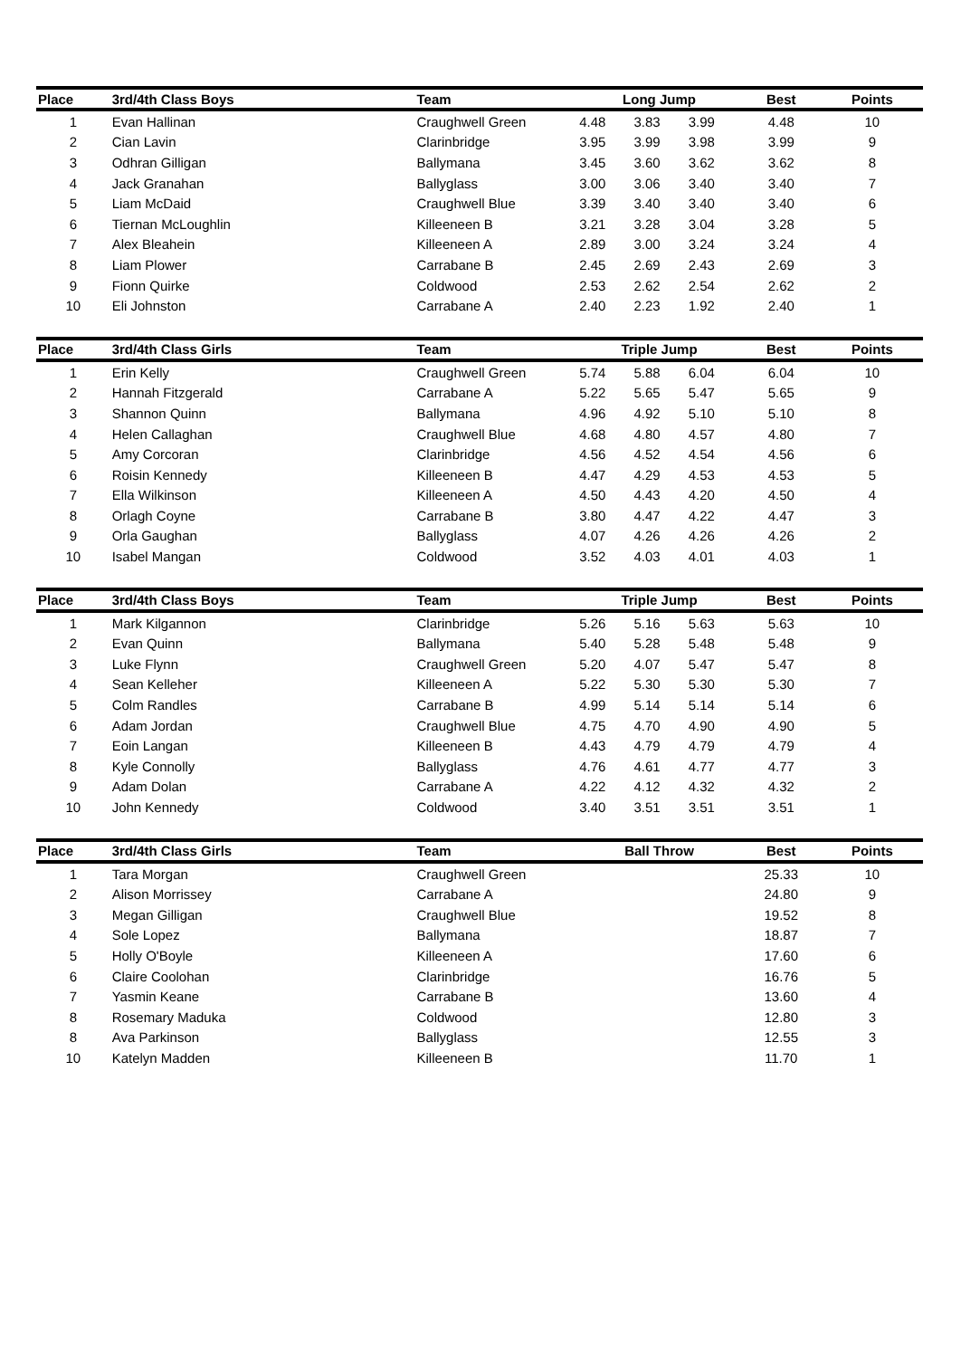| Place | 3rd/4th Class Boys | Team | Long Jump | | | Best | Points |
| --- | --- | --- | --- | --- | --- | --- | --- |
| 1 | Evan Hallinan | Craughwell Green | 4.48 | 3.83 | 3.99 | 4.48 | 10 |
| 2 | Cian Lavin | Clarinbridge | 3.95 | 3.99 | 3.98 | 3.99 | 9 |
| 3 | Odhran Gilligan | Ballymana | 3.45 | 3.60 | 3.62 | 3.62 | 8 |
| 4 | Jack Granahan | Ballyglass | 3.00 | 3.06 | 3.40 | 3.40 | 7 |
| 5 | Liam McDaid | Craughwell Blue | 3.39 | 3.40 | 3.40 | 3.40 | 6 |
| 6 | Tiernan McLoughlin | Killeeneen B | 3.21 | 3.28 | 3.04 | 3.28 | 5 |
| 7 | Alex Bleahein | Killeeneen A | 2.89 | 3.00 | 3.24 | 3.24 | 4 |
| 8 | Liam Plower | Carrabane B | 2.45 | 2.69 | 2.43 | 2.69 | 3 |
| 9 | Fionn Quirke | Coldwood | 2.53 | 2.62 | 2.54 | 2.62 | 2 |
| 10 | Eli Johnston | Carrabane A | 2.40 | 2.23 | 1.92 | 2.40 | 1 |
| Place | 3rd/4th Class Girls | Team | Triple Jump | | | Best | Points |
| --- | --- | --- | --- | --- | --- | --- | --- |
| 1 | Erin Kelly | Craughwell Green | 5.74 | 5.88 | 6.04 | 6.04 | 10 |
| 2 | Hannah Fitzgerald | Carrabane A | 5.22 | 5.65 | 5.47 | 5.65 | 9 |
| 3 | Shannon Quinn | Ballymana | 4.96 | 4.92 | 5.10 | 5.10 | 8 |
| 4 | Helen Callaghan | Craughwell Blue | 4.68 | 4.80 | 4.57 | 4.80 | 7 |
| 5 | Amy Corcoran | Clarinbridge | 4.56 | 4.52 | 4.54 | 4.56 | 6 |
| 6 | Roisin Kennedy | Killeeneen B | 4.47 | 4.29 | 4.53 | 4.53 | 5 |
| 7 | Ella Wilkinson | Killeeneen A | 4.50 | 4.43 | 4.20 | 4.50 | 4 |
| 8 | Orlagh Coyne | Carrabane B | 3.80 | 4.47 | 4.22 | 4.47 | 3 |
| 9 | Orla Gaughan | Ballyglass | 4.07 | 4.26 | 4.26 | 4.26 | 2 |
| 10 | Isabel Mangan | Coldwood | 3.52 | 4.03 | 4.01 | 4.03 | 1 |
| Place | 3rd/4th Class Boys | Team | Triple Jump | | | Best | Points |
| --- | --- | --- | --- | --- | --- | --- | --- |
| 1 | Mark Kilgannon | Clarinbridge | 5.26 | 5.16 | 5.63 | 5.63 | 10 |
| 2 | Evan Quinn | Ballymana | 5.40 | 5.28 | 5.48 | 5.48 | 9 |
| 3 | Luke Flynn | Craughwell Green | 5.20 | 4.07 | 5.47 | 5.47 | 8 |
| 4 | Sean Kelleher | Killeeneen A | 5.22 | 5.30 | 5.30 | 5.30 | 7 |
| 5 | Colm Randles | Carrabane B | 4.99 | 5.14 | 5.14 | 5.14 | 6 |
| 6 | Adam Jordan | Craughwell Blue | 4.75 | 4.70 | 4.90 | 4.90 | 5 |
| 7 | Eoin Langan | Killeeneen B | 4.43 | 4.79 | 4.79 | 4.79 | 4 |
| 8 | Kyle Connolly | Ballyglass | 4.76 | 4.61 | 4.77 | 4.77 | 3 |
| 9 | Adam Dolan | Carrabane A | 4.22 | 4.12 | 4.32 | 4.32 | 2 |
| 10 | John Kennedy | Coldwood | 3.40 | 3.51 | 3.51 | 3.51 | 1 |
| Place | 3rd/4th Class Girls | Team | Ball Throw | | | Best | Points |
| --- | --- | --- | --- | --- | --- | --- | --- |
| 1 | Tara Morgan | Craughwell Green | | | | 25.33 | 10 |
| 2 | Alison Morrissey | Carrabane A | | | | 24.80 | 9 |
| 3 | Megan Gilligan | Craughwell Blue | | | | 19.52 | 8 |
| 4 | Sole Lopez | Ballymana | | | | 18.87 | 7 |
| 5 | Holly O'Boyle | Killeeneen A | | | | 17.60 | 6 |
| 6 | Claire Coolohan | Clarinbridge | | | | 16.76 | 5 |
| 7 | Yasmin Keane | Carrabane B | | | | 13.60 | 4 |
| 8 | Rosemary Maduka | Coldwood | | | | 12.80 | 3 |
| 8 | Ava Parkinson | Ballyglass | | | | 12.55 | 3 |
| 10 | Katelyn Madden | Killeeneen B | | | | 11.70 | 1 |